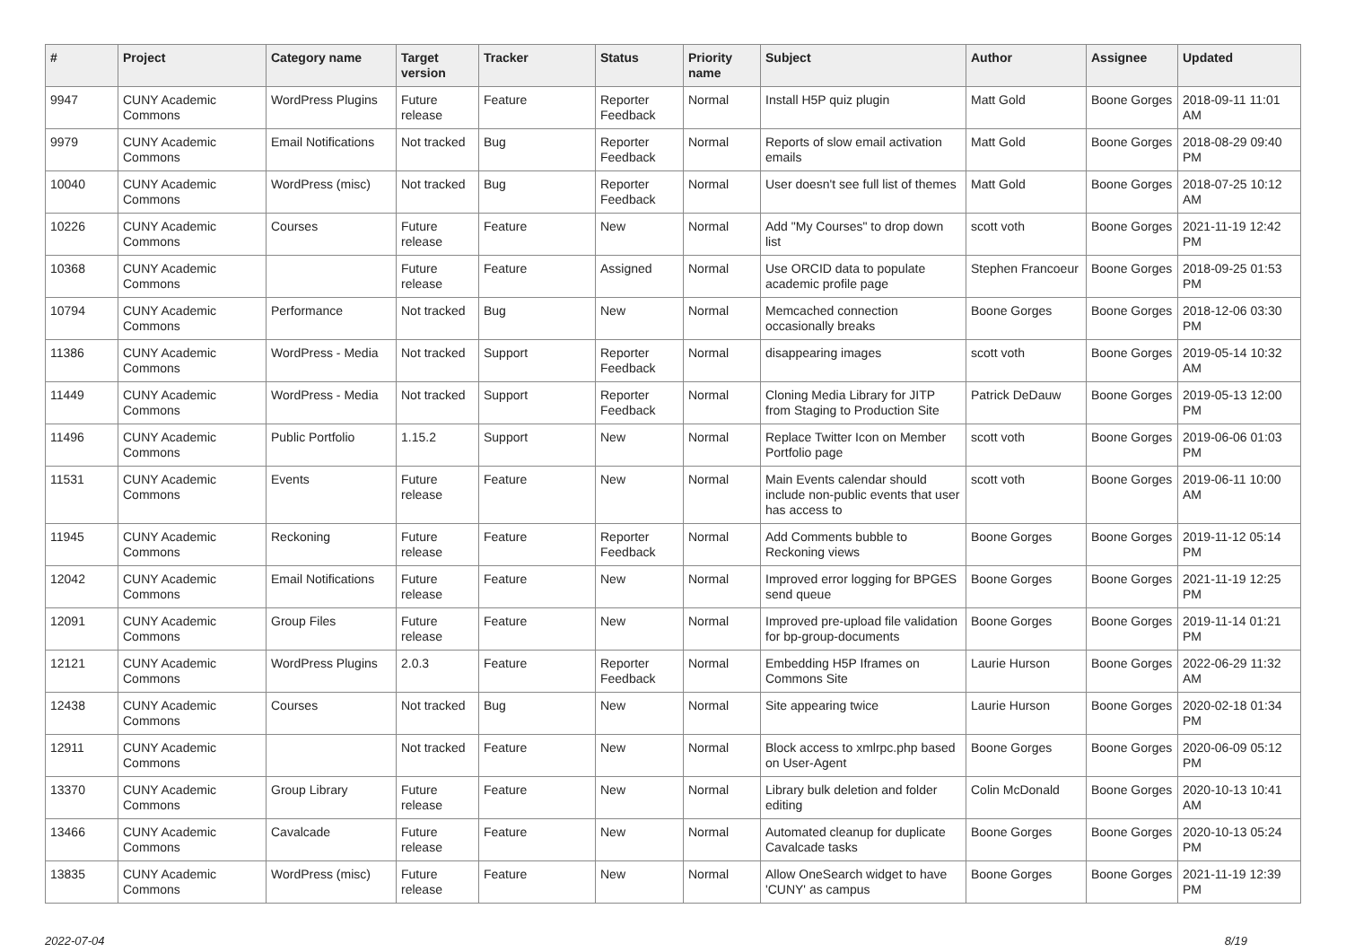| # | Project | Category name | Target version | Tracker | Status | Priority name | Subject | Author | Assignee | Updated |
| --- | --- | --- | --- | --- | --- | --- | --- | --- | --- | --- |
| 9947 | CUNY Academic Commons | WordPress Plugins | Future release | Feature | Reporter Feedback | Normal | Install H5P quiz plugin | Matt Gold | Boone Gorges | 2018-09-11 11:01 AM |
| 9979 | CUNY Academic Commons | Email Notifications | Not tracked | Bug | Reporter Feedback | Normal | Reports of slow email activation emails | Matt Gold | Boone Gorges | 2018-08-29 09:40 PM |
| 10040 | CUNY Academic Commons | WordPress (misc) | Not tracked | Bug | Reporter Feedback | Normal | User doesn't see full list of themes | Matt Gold | Boone Gorges | 2018-07-25 10:12 AM |
| 10226 | CUNY Academic Commons | Courses | Future release | Feature | New | Normal | Add "My Courses" to drop down list | scott voth | Boone Gorges | 2021-11-19 12:42 PM |
| 10368 | CUNY Academic Commons | | Future release | Feature | Assigned | Normal | Use ORCID data to populate academic profile page | Stephen Francoeur | Boone Gorges | 2018-09-25 01:53 PM |
| 10794 | CUNY Academic Commons | Performance | Not tracked | Bug | New | Normal | Memcached connection occasionally breaks | Boone Gorges | Boone Gorges | 2018-12-06 03:30 PM |
| 11386 | CUNY Academic Commons | WordPress - Media | Not tracked | Support | Reporter Feedback | Normal | disappearing images | scott voth | Boone Gorges | 2019-05-14 10:32 AM |
| 11449 | CUNY Academic Commons | WordPress - Media | Not tracked | Support | Reporter Feedback | Normal | Cloning Media Library for JITP from Staging to Production Site | Patrick DeDauw | Boone Gorges | 2019-05-13 12:00 PM |
| 11496 | CUNY Academic Commons | Public Portfolio | 1.15.2 | Support | New | Normal | Replace Twitter Icon on Member Portfolio page | scott voth | Boone Gorges | 2019-06-06 01:03 PM |
| 11531 | CUNY Academic Commons | Events | Future release | Feature | New | Normal | Main Events calendar should include non-public events that user has access to | scott voth | Boone Gorges | 2019-06-11 10:00 AM |
| 11945 | CUNY Academic Commons | Reckoning | Future release | Feature | Reporter Feedback | Normal | Add Comments bubble to Reckoning views | Boone Gorges | Boone Gorges | 2019-11-12 05:14 PM |
| 12042 | CUNY Academic Commons | Email Notifications | Future release | Feature | New | Normal | Improved error logging for BPGES send queue | Boone Gorges | Boone Gorges | 2021-11-19 12:25 PM |
| 12091 | CUNY Academic Commons | Group Files | Future release | Feature | New | Normal | Improved pre-upload file validation for bp-group-documents | Boone Gorges | Boone Gorges | 2019-11-14 01:21 PM |
| 12121 | CUNY Academic Commons | WordPress Plugins | 2.0.3 | Feature | Reporter Feedback | Normal | Embedding H5P Iframes on Commons Site | Laurie Hurson | Boone Gorges | 2022-06-29 11:32 AM |
| 12438 | CUNY Academic Commons | Courses | Not tracked | Bug | New | Normal | Site appearing twice | Laurie Hurson | Boone Gorges | 2020-02-18 01:34 PM |
| 12911 | CUNY Academic Commons | | Not tracked | Feature | New | Normal | Block access to xmlrpc.php based on User-Agent | Boone Gorges | Boone Gorges | 2020-06-09 05:12 PM |
| 13370 | CUNY Academic Commons | Group Library | Future release | Feature | New | Normal | Library bulk deletion and folder editing | Colin McDonald | Boone Gorges | 2020-10-13 10:41 AM |
| 13466 | CUNY Academic Commons | Cavalcade | Future release | Feature | New | Normal | Automated cleanup for duplicate Cavalcade tasks | Boone Gorges | Boone Gorges | 2020-10-13 05:24 PM |
| 13835 | CUNY Academic Commons | WordPress (misc) | Future release | Feature | New | Normal | Allow OneSearch widget to have 'CUNY' as campus | Boone Gorges | Boone Gorges | 2021-11-19 12:39 PM |
2022-07-04 8/19